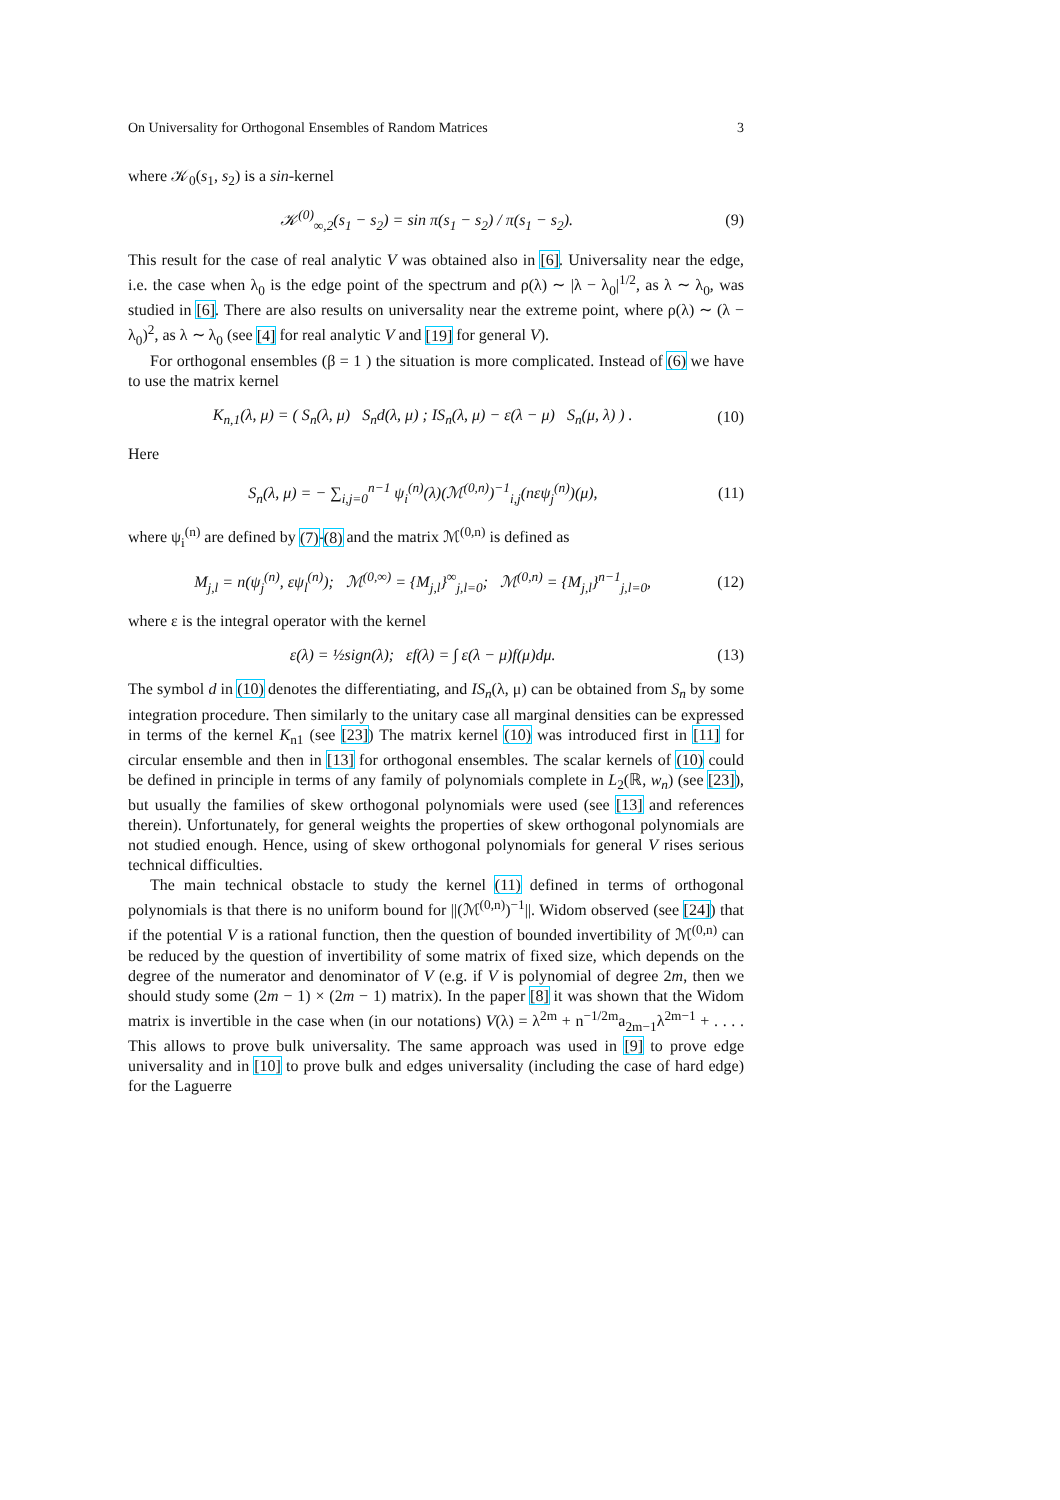On Universality for Orthogonal Ensembles of Random Matrices 3
where 𝒦<sub>0</sub>(s<sub>1</sub>, s<sub>2</sub>) is a sin-kernel
𝒦<sup>(0)</sup><sub>∞,2</sub>(s<sub>1</sub> − s<sub>2</sub>) = sin π(s<sub>1</sub> − s<sub>2</sub>) / π(s<sub>1</sub> − s<sub>2</sub>). (9)
This result for the case of real analytic V was obtained also in [6]. Universality near the edge, i.e. the case when λ<sub>0</sub> is the edge point of the spectrum and ρ(λ) ∼ |λ − λ<sub>0</sub>|<sup>1/2</sup>, as λ ∼ λ<sub>0</sub>, was studied in [6]. There are also results on universality near the extreme point, where ρ(λ) ∼ (λ − λ<sub>0</sub>)<sup>2</sup>, as λ ∼ λ<sub>0</sub> (see [4] for real analytic V and [19] for general V).
For orthogonal ensembles (β = 1 ) the situation is more complicated. Instead of (6) we have to use the matrix kernel
K<sub>n,1</sub>(λ, μ) = ( S<sub>n</sub>(λ, μ) S<sub>n</sub>d(λ, μ) ; IS<sub>n</sub>(λ, μ) − ε(λ − μ) S<sub>n</sub>(μ, λ) ) . (10)
Here
S<sub>n</sub>(λ, μ) = − ∑<sub>i,j=0</sub><sup>n−1</sup> ψ<sub>i</sub><sup>(n)</sup>(λ)(ℳ<sup>(0,n)</sup>)<sup>−1</sup><sub>i,j</sub>(nεψ<sub>j</sub><sup>(n)</sup>)(μ), (11)
where ψ<sub>i</sub><sup>(n)</sup> are defined by (7)-(8) and the matrix ℳ<sup>(0,n)</sup> is defined as
M<sub>j,l</sub> = n(ψ<sub>j</sub><sup>(n)</sup>, εψ<sub>l</sub><sup>(n)</sup>); ℳ<sup>(0,∞)</sup> = {M<sub>j,l</sub>}<sup>∞</sup><sub>j,l=0</sub>; ℳ<sup>(0,n)</sup> = {M<sub>j,l</sub>}<sup>n−1</sup><sub>j,l=0</sub>, (12)
where ε is the integral operator with the kernel
ε(λ) = ½sign(λ); εf(λ) = ∫ ε(λ − μ)f(μ)dμ. (13)
The symbol d in (10) denotes the differentiating, and IS<sub>n</sub>(λ, μ) can be obtained from S<sub>n</sub> by some integration procedure. Then similarly to the unitary case all marginal densities can be expressed in terms of the kernel K<sub>n1</sub> (see [23]) The matrix kernel (10) was introduced first in [11] for circular ensemble and then in [13] for orthogonal ensembles. The scalar kernels of (10) could be defined in principle in terms of any family of polynomials complete in L<sub>2</sub>(ℝ, w<sub>n</sub>) (see [23]), but usually the families of skew orthogonal polynomials were used (see [13] and references therein). Unfortunately, for general weights the properties of skew orthogonal polynomials are not studied enough. Hence, using of skew orthogonal polynomials for general V rises serious technical difficulties.
The main technical obstacle to study the kernel (11) defined in terms of orthogonal polynomials is that there is no uniform bound for ||(ℳ<sup>(0,n)</sup>)<sup>−1</sup>||. Widom observed (see [24]) that if the potential V is a rational function, then the question of bounded invertibility of ℳ<sup>(0,n)</sup> can be reduced by the question of invertibility of some matrix of fixed size, which depends on the degree of the numerator and denominator of V (e.g. if V is polynomial of degree 2m, then we should study some (2m − 1) × (2m − 1) matrix). In the paper [8] it was shown that the Widom matrix is invertible in the case when (in our notations) V(λ) = λ<sup>2m</sup> + n<sup>−1/2m</sup>a<sub>2m−1</sub>λ<sup>2m−1</sup> + . . . . This allows to prove bulk universality. The same approach was used in [9] to prove edge universality and in [10] to prove bulk and edges universality (including the case of hard edge) for the Laguerre